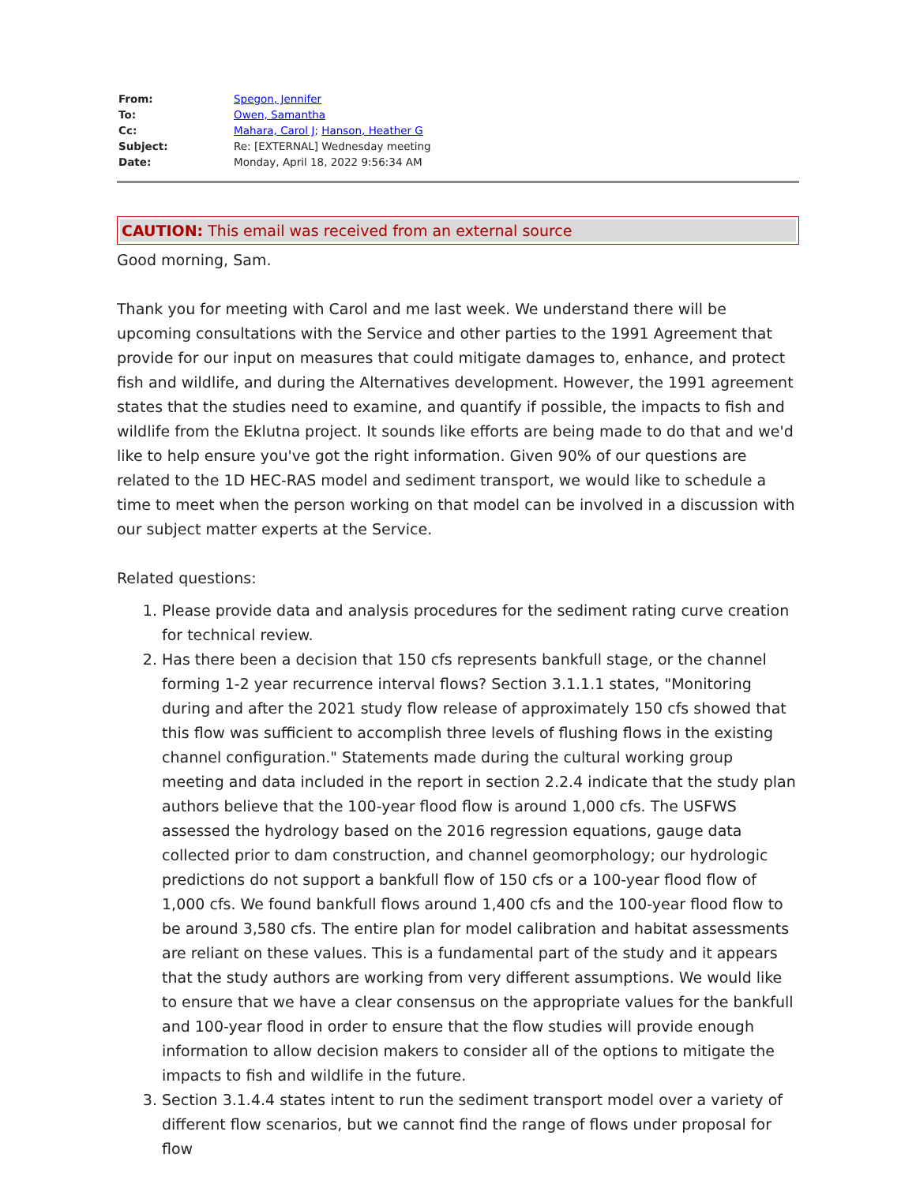| From: | Spegon, Jennifer |
| To: | Owen, Samantha |
| Cc: | Mahara, Carol J ; Hanson, Heather G |
| Subject: | Re: [EXTERNAL] Wednesday meeting |
| Date: | Monday, April 18, 2022 9:56:34 AM |
CAUTION: This email was received from an external source
Good morning, Sam.
Thank you for meeting with Carol and me last week. We understand there will be upcoming consultations with the Service and other parties to the 1991 Agreement that provide for our input on measures that could mitigate damages to, enhance, and protect fish and wildlife, and during the Alternatives development. However, the 1991 agreement states that the studies need to examine, and quantify if possible, the impacts to fish and wildlife from the Eklutna project. It sounds like efforts are being made to do that and we'd like to help ensure you've got the right information. Given 90% of our questions are related to the 1D HEC-RAS model and sediment transport, we would like to schedule a time to meet when the person working on that model can be involved in a discussion with our subject matter experts at the Service.
Related questions:
1. Please provide data and analysis procedures for the sediment rating curve creation for technical review.
2. Has there been a decision that 150 cfs represents bankfull stage, or the channel forming 1-2 year recurrence interval flows? Section 3.1.1.1 states, "Monitoring during and after the 2021 study flow release of approximately 150 cfs showed that this flow was sufficient to accomplish three levels of flushing flows in the existing channel configuration." Statements made during the cultural working group meeting and data included in the report in section 2.2.4 indicate that the study plan authors believe that the 100-year flood flow is around 1,000 cfs. The USFWS assessed the hydrology based on the 2016 regression equations, gauge data collected prior to dam construction, and channel geomorphology; our hydrologic predictions do not support a bankfull flow of 150 cfs or a 100-year flood flow of 1,000 cfs. We found bankfull flows around 1,400 cfs and the 100-year flood flow to be around 3,580 cfs. The entire plan for model calibration and habitat assessments are reliant on these values. This is a fundamental part of the study and it appears that the study authors are working from very different assumptions. We would like to ensure that we have a clear consensus on the appropriate values for the bankfull and 100-year flood in order to ensure that the flow studies will provide enough information to allow decision makers to consider all of the options to mitigate the impacts to fish and wildlife in the future.
3. Section 3.1.4.4 states intent to run the sediment transport model over a variety of different flow scenarios, but we cannot find the range of flows under proposal for flow